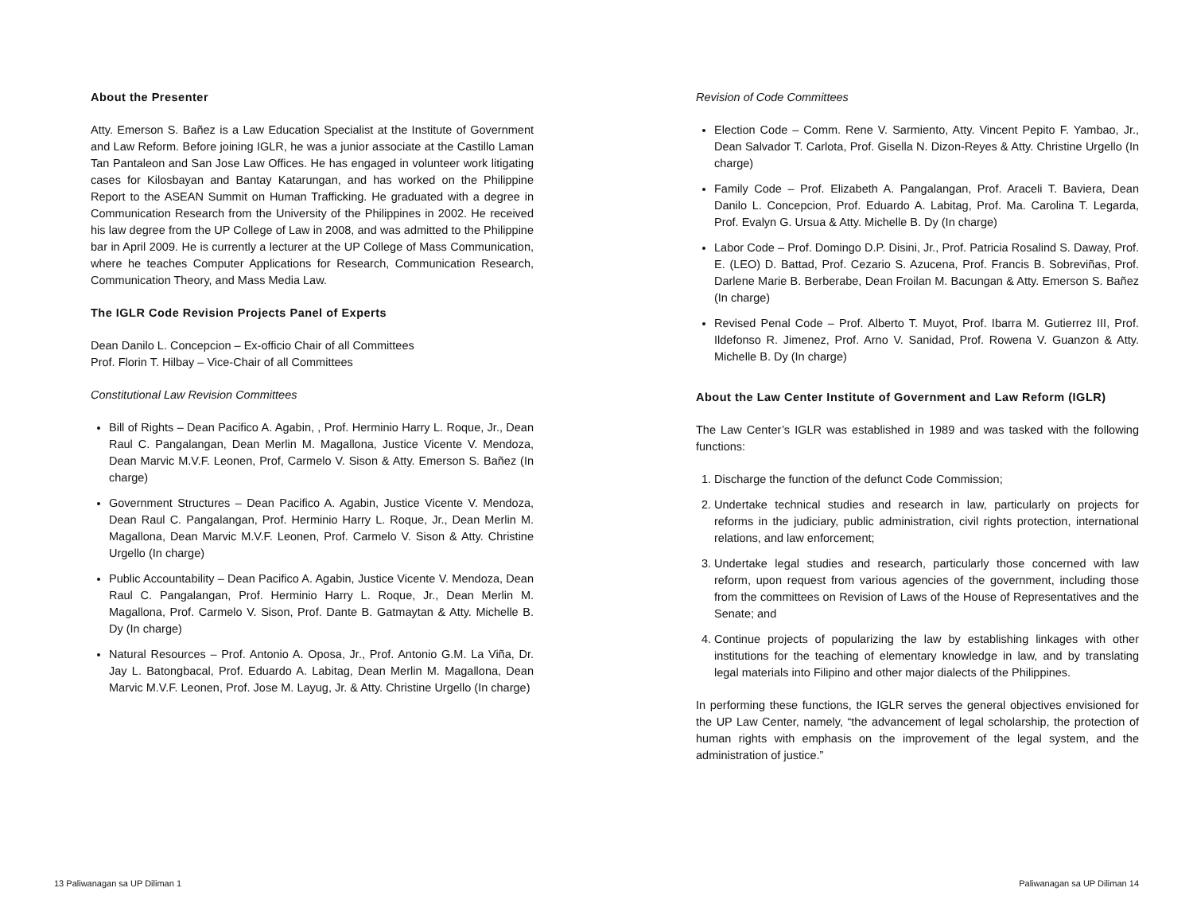About the Presenter
Atty. Emerson S. Bañez is a Law Education Specialist at the Institute of Government and Law Reform. Before joining IGLR, he was a junior associate at the Castillo Laman Tan Pantaleon and San Jose Law Offices. He has engaged in volunteer work litigating cases for Kilosbayan and Bantay Katarungan, and has worked on the Philippine Report to the ASEAN Summit on Human Trafficking. He graduated with a degree in Communication Research from the University of the Philippines in 2002. He received his law degree from the UP College of Law in 2008, and was admitted to the Philippine bar in April 2009. He is currently a lecturer at the UP College of Mass Communication, where he teaches Computer Applications for Research, Communication Research, Communication Theory, and Mass Media Law.
The IGLR Code Revision Projects Panel of Experts
Dean Danilo L. Concepcion – Ex-officio Chair of all Committees
Prof. Florin T. Hilbay – Vice-Chair of all Committees
Constitutional Law Revision Committees
Bill of Rights – Dean Pacifico A. Agabin, , Prof. Herminio Harry L. Roque, Jr., Dean Raul C. Pangalangan, Dean Merlin M. Magallona, Justice Vicente V. Mendoza, Dean Marvic M.V.F. Leonen, Prof, Carmelo V. Sison & Atty. Emerson S. Bañez (In charge)
Government Structures – Dean Pacifico A. Agabin, Justice Vicente V. Mendoza, Dean Raul C. Pangalangan, Prof. Herminio Harry L. Roque, Jr., Dean Merlin M. Magallona, Dean Marvic M.V.F. Leonen, Prof. Carmelo V. Sison & Atty. Christine Urgello (In charge)
Public Accountability – Dean Pacifico A. Agabin, Justice Vicente V. Mendoza, Dean Raul C. Pangalangan, Prof. Herminio Harry L. Roque, Jr., Dean Merlin M. Magallona, Prof. Carmelo V. Sison, Prof. Dante B. Gatmaytan & Atty. Michelle B. Dy (In charge)
Natural Resources – Prof. Antonio A. Oposa, Jr., Prof. Antonio G.M. La Viña, Dr. Jay L. Batongbacal, Prof. Eduardo A. Labitag, Dean Merlin M. Magallona, Dean Marvic M.V.F. Leonen, Prof. Jose M. Layug, Jr. & Atty. Christine Urgello (In charge)
Revision of Code Committees
Election Code – Comm. Rene V. Sarmiento, Atty. Vincent Pepito F. Yambao, Jr., Dean Salvador T. Carlota, Prof. Gisella N. Dizon-Reyes & Atty. Christine Urgello (In charge)
Family Code – Prof. Elizabeth A. Pangalangan, Prof. Araceli T. Baviera, Dean Danilo L. Concepcion, Prof. Eduardo A. Labitag, Prof. Ma. Carolina T. Legarda, Prof. Evalyn G. Ursua & Atty. Michelle B. Dy (In charge)
Labor Code – Prof. Domingo D.P. Disini, Jr., Prof. Patricia Rosalind S. Daway, Prof. E. (LEO) D. Battad, Prof. Cezario S. Azucena, Prof. Francis B. Sobreviñas, Prof. Darlene Marie B. Berberabe, Dean Froilan M. Bacungan & Atty. Emerson S. Bañez (In charge)
Revised Penal Code – Prof. Alberto T. Muyot, Prof. Ibarra M. Gutierrez III, Prof. Ildefonso R. Jimenez, Prof. Arno V. Sanidad, Prof. Rowena V. Guanzon & Atty. Michelle B. Dy (In charge)
About the Law Center Institute of Government and Law Reform (IGLR)
The Law Center’s IGLR was established in 1989 and was tasked with the following functions:
1. Discharge the function of the defunct Code Commission;
2. Undertake technical studies and research in law, particularly on projects for reforms in the judiciary, public administration, civil rights protection, international relations, and law enforcement;
3. Undertake legal studies and research, particularly those concerned with law reform, upon request from various agencies of the government, including those from the committees on Revision of Laws of the House of Representatives and the Senate; and
4. Continue projects of popularizing the law by establishing linkages with other institutions for the teaching of elementary knowledge in law, and by translating legal materials into Filipino and other major dialects of the Philippines.
In performing these functions, the IGLR serves the general objectives envisioned for the UP Law Center, namely, “the advancement of legal scholarship, the protection of human rights with emphasis on the improvement of the legal system, and the administration of justice.”
13 Paliwanagan sa UP Diliman 1 Paliwanagan sa UP Diliman 14